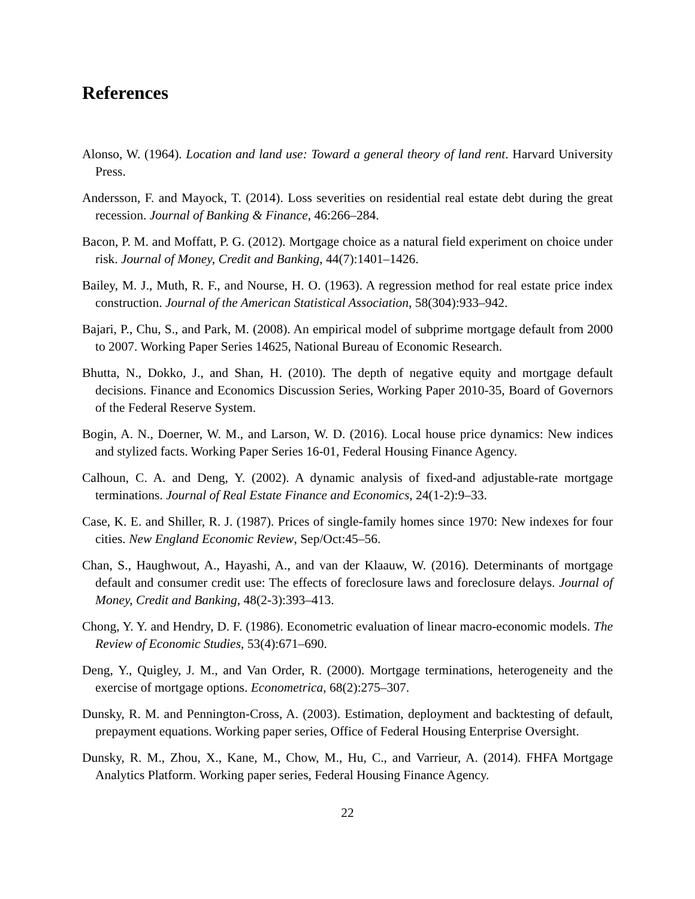References
Alonso, W. (1964). Location and land use: Toward a general theory of land rent. Harvard University Press.
Andersson, F. and Mayock, T. (2014). Loss severities on residential real estate debt during the great recession. Journal of Banking & Finance, 46:266–284.
Bacon, P. M. and Moffatt, P. G. (2012). Mortgage choice as a natural field experiment on choice under risk. Journal of Money, Credit and Banking, 44(7):1401–1426.
Bailey, M. J., Muth, R. F., and Nourse, H. O. (1963). A regression method for real estate price index construction. Journal of the American Statistical Association, 58(304):933–942.
Bajari, P., Chu, S., and Park, M. (2008). An empirical model of subprime mortgage default from 2000 to 2007. Working Paper Series 14625, National Bureau of Economic Research.
Bhutta, N., Dokko, J., and Shan, H. (2010). The depth of negative equity and mortgage default decisions. Finance and Economics Discussion Series, Working Paper 2010-35, Board of Governors of the Federal Reserve System.
Bogin, A. N., Doerner, W. M., and Larson, W. D. (2016). Local house price dynamics: New indices and stylized facts. Working Paper Series 16-01, Federal Housing Finance Agency.
Calhoun, C. A. and Deng, Y. (2002). A dynamic analysis of fixed-and adjustable-rate mortgage terminations. Journal of Real Estate Finance and Economics, 24(1-2):9–33.
Case, K. E. and Shiller, R. J. (1987). Prices of single-family homes since 1970: New indexes for four cities. New England Economic Review, Sep/Oct:45–56.
Chan, S., Haughwout, A., Hayashi, A., and van der Klaauw, W. (2016). Determinants of mortgage default and consumer credit use: The effects of foreclosure laws and foreclosure delays. Journal of Money, Credit and Banking, 48(2-3):393–413.
Chong, Y. Y. and Hendry, D. F. (1986). Econometric evaluation of linear macro-economic models. The Review of Economic Studies, 53(4):671–690.
Deng, Y., Quigley, J. M., and Van Order, R. (2000). Mortgage terminations, heterogeneity and the exercise of mortgage options. Econometrica, 68(2):275–307.
Dunsky, R. M. and Pennington-Cross, A. (2003). Estimation, deployment and backtesting of default, prepayment equations. Working paper series, Office of Federal Housing Enterprise Oversight.
Dunsky, R. M., Zhou, X., Kane, M., Chow, M., Hu, C., and Varrieur, A. (2014). FHFA Mortgage Analytics Platform. Working paper series, Federal Housing Finance Agency.
22